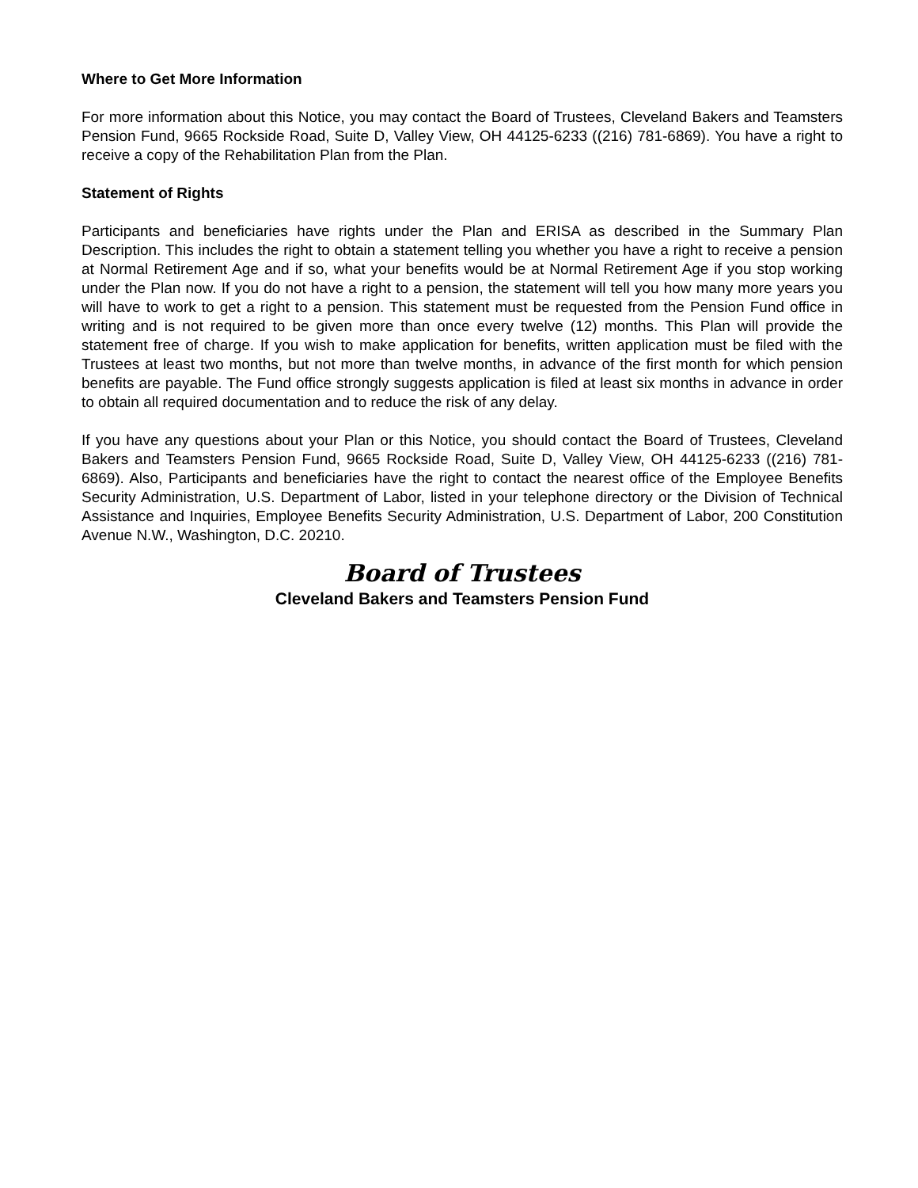Where to Get More Information
For more information about this Notice, you may contact the Board of Trustees, Cleveland Bakers and Teamsters Pension Fund, 9665 Rockside Road, Suite D, Valley View, OH 44125-6233 ((216) 781-6869). You have a right to receive a copy of the Rehabilitation Plan from the Plan.
Statement of Rights
Participants and beneficiaries have rights under the Plan and ERISA as described in the Summary Plan Description. This includes the right to obtain a statement telling you whether you have a right to receive a pension at Normal Retirement Age and if so, what your benefits would be at Normal Retirement Age if you stop working under the Plan now. If you do not have a right to a pension, the statement will tell you how many more years you will have to work to get a right to a pension. This statement must be requested from the Pension Fund office in writing and is not required to be given more than once every twelve (12) months. This Plan will provide the statement free of charge. If you wish to make application for benefits, written application must be filed with the Trustees at least two months, but not more than twelve months, in advance of the first month for which pension benefits are payable. The Fund office strongly suggests application is filed at least six months in advance in order to obtain all required documentation and to reduce the risk of any delay.
If you have any questions about your Plan or this Notice, you should contact the Board of Trustees, Cleveland Bakers and Teamsters Pension Fund, 9665 Rockside Road, Suite D, Valley View, OH 44125-6233 ((216) 781-6869). Also, Participants and beneficiaries have the right to contact the nearest office of the Employee Benefits Security Administration, U.S. Department of Labor, listed in your telephone directory or the Division of Technical Assistance and Inquiries, Employee Benefits Security Administration, U.S. Department of Labor, 200 Constitution Avenue N.W., Washington, D.C. 20210.
Board of Trustees
Cleveland Bakers and Teamsters Pension Fund